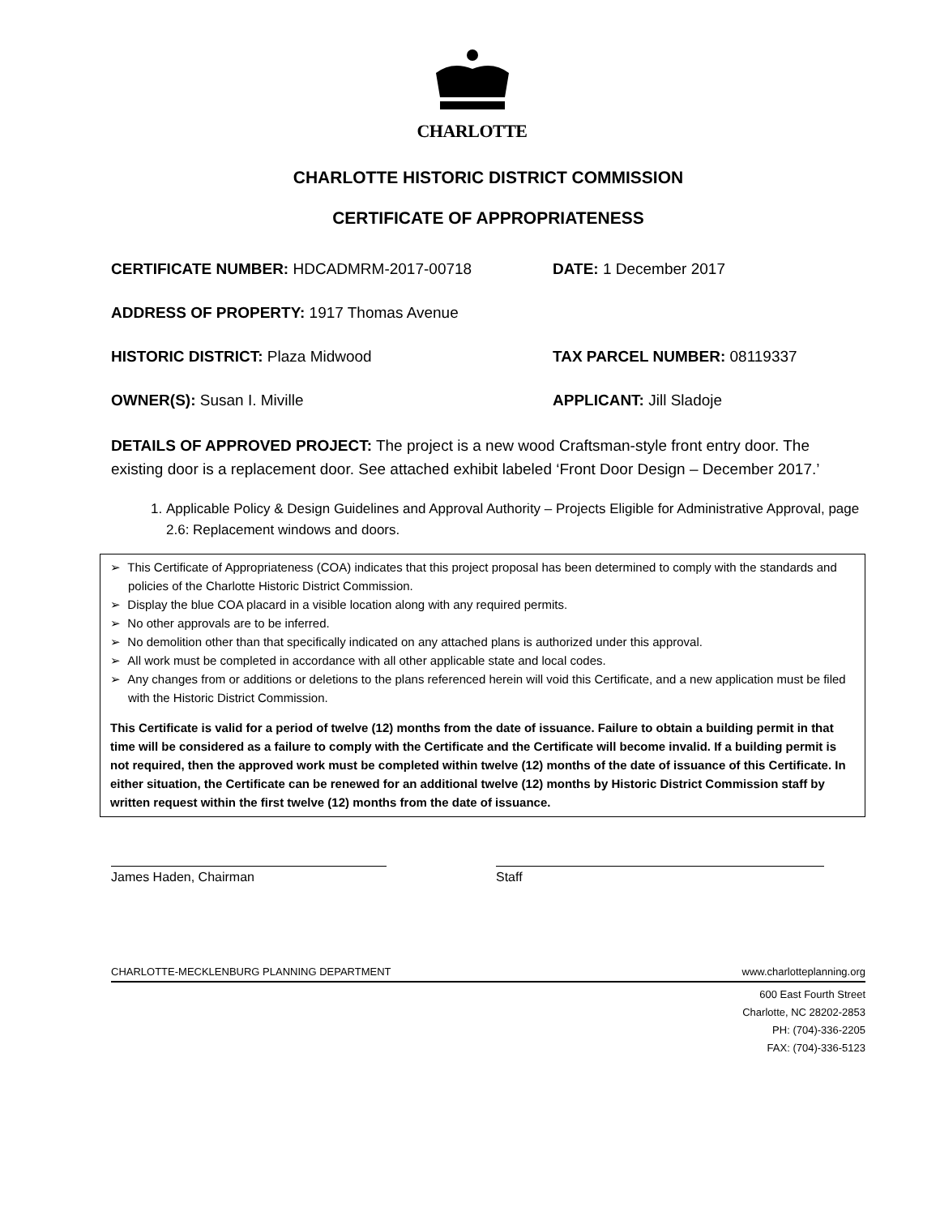CHARLOTTE
CHARLOTTE HISTORIC DISTRICT COMMISSION
CERTIFICATE OF APPROPRIATENESS
CERTIFICATE NUMBER: HDCADMRM-2017-00718 DATE: 1 December 2017
ADDRESS OF PROPERTY: 1917 Thomas Avenue
HISTORIC DISTRICT: Plaza Midwood TAX PARCEL NUMBER: 08119337
OWNER(S): Susan I. Miville APPLICANT: Jill Sladoje
DETAILS OF APPROVED PROJECT: The project is a new wood Craftsman-style front entry door. The existing door is a replacement door. See attached exhibit labeled ‘Front Door Design – December 2017.’
1. Applicable Policy & Design Guidelines and Approval Authority – Projects Eligible for Administrative Approval, page 2.6: Replacement windows and doors.
➢ This Certificate of Appropriateness (COA) indicates that this project proposal has been determined to comply with the standards and policies of the Charlotte Historic District Commission.
➢ Display the blue COA placard in a visible location along with any required permits.
➢ No other approvals are to be inferred.
➢ No demolition other than that specifically indicated on any attached plans is authorized under this approval.
➢ All work must be completed in accordance with all other applicable state and local codes.
➢ Any changes from or additions or deletions to the plans referenced herein will void this Certificate, and a new application must be filed with the Historic District Commission.
This Certificate is valid for a period of twelve (12) months from the date of issuance. Failure to obtain a building permit in that time will be considered as a failure to comply with the Certificate and the Certificate will become invalid. If a building permit is not required, then the approved work must be completed within twelve (12) months of the date of issuance of this Certificate. In either situation, the Certificate can be renewed for an additional twelve (12) months by Historic District Commission staff by written request within the first twelve (12) months from the date of issuance.
James Haden, Chairman Staff
CHARLOTTE-MECKLENBURG PLANNING DEPARTMENT www.charlotteplanning.org
600 East Fourth Street
Charlotte, NC 28202-2853
PH: (704)-336-2205
FAX: (704)-336-5123